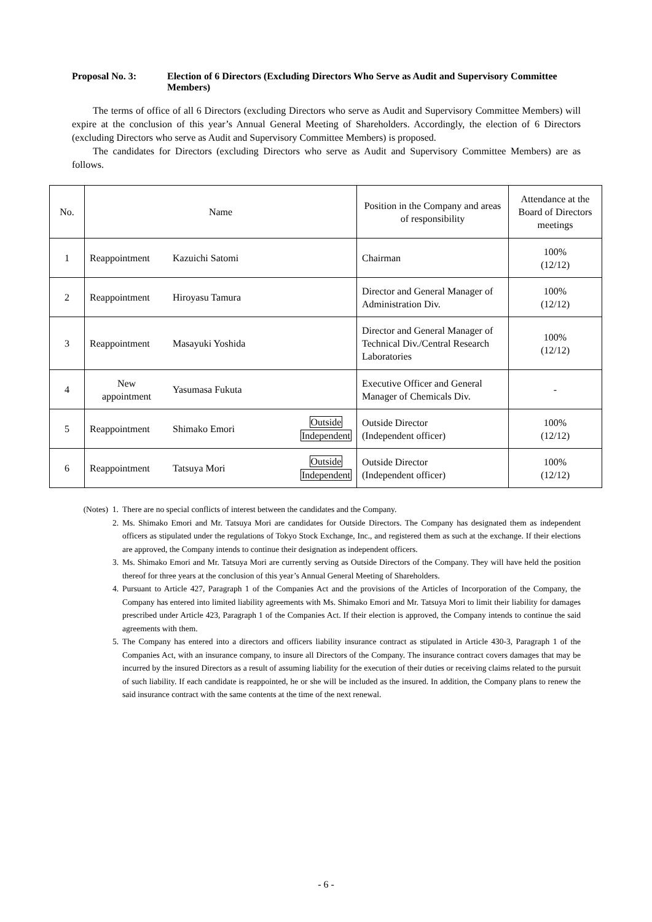Proposal No. 3: Election of 6 Directors (Excluding Directors Who Serve as Audit and Supervisory Committee Members)
The terms of office of all 6 Directors (excluding Directors who serve as Audit and Supervisory Committee Members) will expire at the conclusion of this year’s Annual General Meeting of Shareholders. Accordingly, the election of 6 Directors (excluding Directors who serve as Audit and Supervisory Committee Members) is proposed.
The candidates for Directors (excluding Directors who serve as Audit and Supervisory Committee Members) are as follows.
| No. | Name | Position in the Company and areas of responsibility | Attendance at the Board of Directors meetings |
| --- | --- | --- | --- |
| 1 | Reappointment Kazuichi Satomi | Chairman | 100% (12/12) |
| 2 | Reappointment Hiroyasu Tamura | Director and General Manager of Administration Div. | 100% (12/12) |
| 3 | Reappointment Masayuki Yoshida | Director and General Manager of Technical Div./Central Research Laboratories | 100% (12/12) |
| 4 | New appointment Yasumasa Fukuta | Executive Officer and General Manager of Chemicals Div. | - |
| 5 | Reappointment Shimako Emori Outside Independent | Outside Director (Independent officer) | 100% (12/12) |
| 6 | Reappointment Tatsuya Mori Outside Independent | Outside Director (Independent officer) | 100% (12/12) |
(Notes) 1. There are no special conflicts of interest between the candidates and the Company.
2. Ms. Shimako Emori and Mr. Tatsuya Mori are candidates for Outside Directors. The Company has designated them as independent officers as stipulated under the regulations of Tokyo Stock Exchange, Inc., and registered them as such at the exchange. If their elections are approved, the Company intends to continue their designation as independent officers.
3. Ms. Shimako Emori and Mr. Tatsuya Mori are currently serving as Outside Directors of the Company. They will have held the position thereof for three years at the conclusion of this year’s Annual General Meeting of Shareholders.
4. Pursuant to Article 427, Paragraph 1 of the Companies Act and the provisions of the Articles of Incorporation of the Company, the Company has entered into limited liability agreements with Ms. Shimako Emori and Mr. Tatsuya Mori to limit their liability for damages prescribed under Article 423, Paragraph 1 of the Companies Act. If their election is approved, the Company intends to continue the said agreements with them.
5. The Company has entered into a directors and officers liability insurance contract as stipulated in Article 430-3, Paragraph 1 of the Companies Act, with an insurance company, to insure all Directors of the Company. The insurance contract covers damages that may be incurred by the insured Directors as a result of assuming liability for the execution of their duties or receiving claims related to the pursuit of such liability. If each candidate is reappointed, he or she will be included as the insured. In addition, the Company plans to renew the said insurance contract with the same contents at the time of the next renewal.
- 6 -